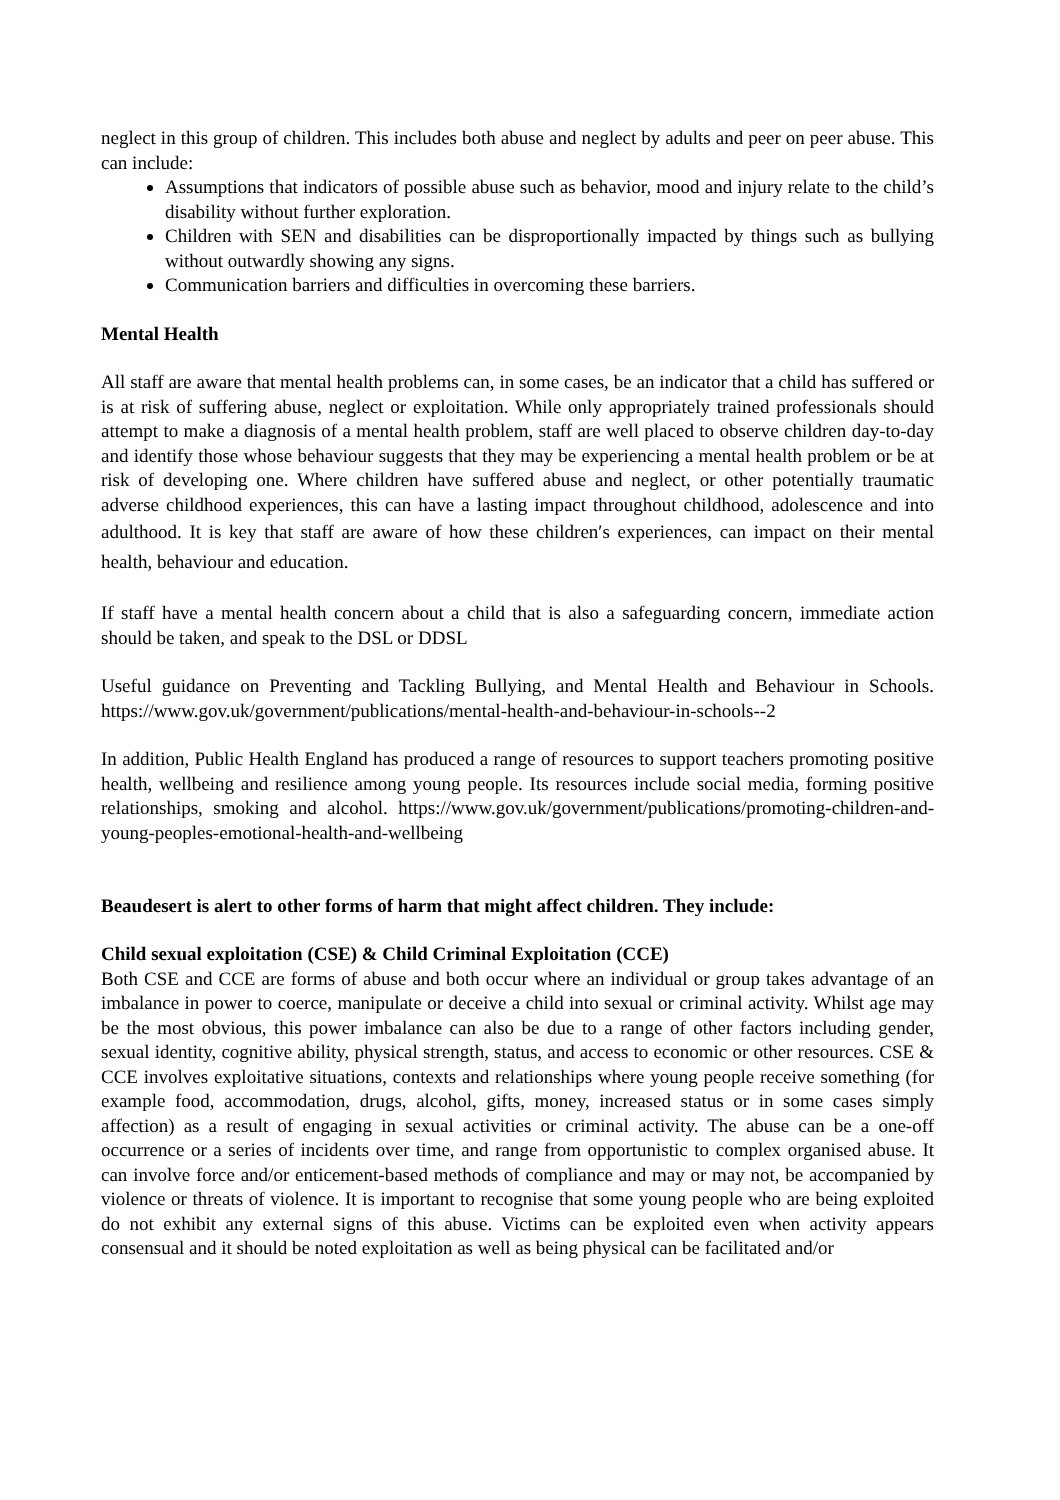neglect in this group of children. This includes both abuse and neglect by adults and peer on peer abuse. This can include:
Assumptions that indicators of possible abuse such as behavior, mood and injury relate to the child’s disability without further exploration.
Children with SEN and disabilities can be disproportionally impacted by things such as bullying without outwardly showing any signs.
Communication barriers and difficulties in overcoming these barriers.
Mental Health
All staff are aware that mental health problems can, in some cases, be an indicator that a child has suffered or is at risk of suffering abuse, neglect or exploitation. While only appropriately trained professionals should attempt to make a diagnosis of a mental health problem, staff are well placed to observe children day-to-day and identify those whose behaviour suggests that they may be experiencing a mental health problem or be at risk of developing one. Where children have suffered abuse and neglect, or other potentially traumatic adverse childhood experiences, this can have a lasting impact throughout childhood, adolescence and into adulthood. It is key that staff are aware of how these children′s experiences, can impact on their mental health, behaviour and education.
If staff have a mental health concern about a child that is also a safeguarding concern, immediate action should be taken, and speak to the DSL or DDSL
Useful guidance on Preventing and Tackling Bullying, and Mental Health and Behaviour in Schools. https://www.gov.uk/government/publications/mental-health-and-behaviour-in-schools--2
In addition, Public Health England has produced a range of resources to support teachers promoting positive health, wellbeing and resilience among young people. Its resources include social media, forming positive relationships, smoking and alcohol. https://www.gov.uk/government/publications/promoting-children-and-young-peoples-emotional-health-and-wellbeing
Beaudesert is alert to other forms of harm that might affect children. They include:
Child sexual exploitation (CSE) & Child Criminal Exploitation (CCE)
Both CSE and CCE are forms of abuse and both occur where an individual or group takes advantage of an imbalance in power to coerce, manipulate or deceive a child into sexual or criminal activity. Whilst age may be the most obvious, this power imbalance can also be due to a range of other factors including gender, sexual identity, cognitive ability, physical strength, status, and access to economic or other resources. CSE & CCE involves exploitative situations, contexts and relationships where young people receive something (for example food, accommodation, drugs, alcohol, gifts, money, increased status or in some cases simply affection) as a result of engaging in sexual activities or criminal activity. The abuse can be a one-off occurrence or a series of incidents over time, and range from opportunistic to complex organised abuse. It can involve force and/or enticement-based methods of compliance and may or may not, be accompanied by violence or threats of violence. It is important to recognise that some young people who are being exploited do not exhibit any external signs of this abuse. Victims can be exploited even when activity appears consensual and it should be noted exploitation as well as being physical can be facilitated and/or